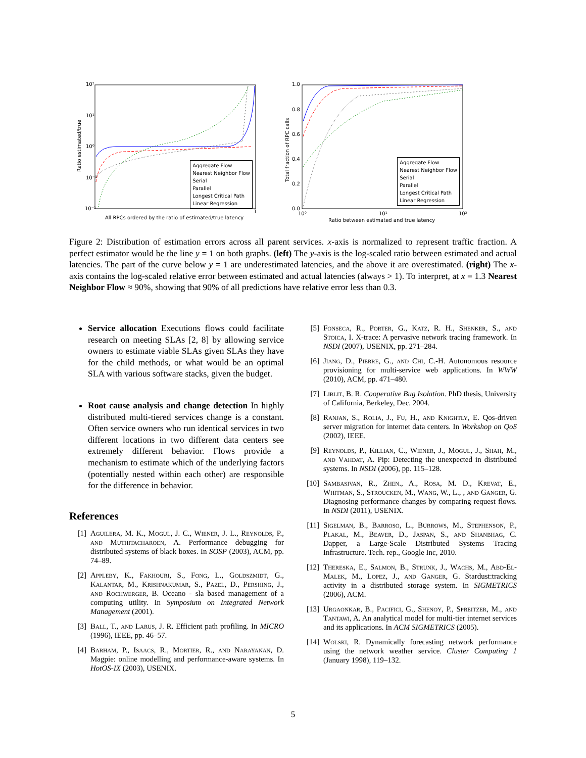10²
10¹
10⁰
10⁻¹
10⁻²
1
All RPCs ordered by the ratio of estimated/true latency
Ratio estimated/true
Aggregate Flow
Nearest Neighbor Flow
Serial
Parallel
Longest Critical Path
Linear Regression
1.0
0.8
0.6
0.4
0.2
0.0
10⁰
10¹
10²
Ratio between estimated and true latency
Total fraction of RPC calls
Aggregate Flow
Nearest Neighbor Flow
Serial
Parallel
Longest Critical Path
Linear Regression
Figure 2: Distribution of estimation errors across all parent services. x-axis is normalized to represent traffic fraction. A perfect estimator would be the line y = 1 on both graphs. (left) The y-axis is the log-scaled ratio between estimated and actual latencies. The part of the curve below y = 1 are underestimated latencies, and the above it are overestimated. (right) The x-axis contains the log-scaled relative error between estimated and actual latencies (always > 1). To interpret, at x = 1.3 Nearest Neighbor Flow ≈ 90%, showing that 90% of all predictions have relative error less than 0.3.
Service allocation Executions flows could facilitate research on meeting SLAs [2, 8] by allowing service owners to estimate viable SLAs given SLAs they have for the child methods, or what would be an optimal SLA with various software stacks, given the budget.
Root cause analysis and change detection In highly distributed multi-tiered services change is a constant. Often service owners who run identical services in two different locations in two different data centers see extremely different behavior. Flows provide a mechanism to estimate which of the underlying factors (potentially nested within each other) are responsible for the difference in behavior.
References
[1] Aguilera, M. K., Mogul, J. C., Wiener, J. L., Reynolds, P., and Muthitacharoen, A. Performance debugging for distributed systems of black boxes. In SOSP (2003), ACM, pp. 74–89.
[2] Appleby, K., Fakhouri, S., Fong, L., Goldszmidt, G., Kalantar, M., Krishnakumar, S., Pazel, D., Pershing, J., and Rochwerger, B. Oceano - sla based management of a computing utility. In Symposium on Integrated Network Management (2001).
[3] Ball, T., and Larus, J. R. Efficient path profiling. In MICRO (1996), IEEE, pp. 46–57.
[4] Barham, P., Isaacs, R., Mortier, R., and Narayanan, D. Magpie: online modelling and performance-aware systems. In HotOS-IX (2003), USENIX.
[5] Fonseca, R., Porter, G., Katz, R. H., Shenker, S., and Stoica, I. X-trace: A pervasive network tracing framework. In NSDI (2007), USENIX, pp. 271–284.
[6] Jiang, D., Pierre, G., and Chi, C.-H. Autonomous resource provisioning for multi-service web applications. In WWW (2010), ACM, pp. 471–480.
[7] Liblit, B. R. Cooperative Bug Isolation. PhD thesis, University of California, Berkeley, Dec. 2004.
[8] Ranjan, S., Rolia, J., Fu, H., and Knightly, E. Qos-driven server migration for internet data centers. In Workshop on QoS (2002), IEEE.
[9] Reynolds, P., Killian, C., Wiener, J., Mogul, J., Shah, M., and Vahdat, A. Pip: Detecting the unexpected in distributed systems. In NSDI (2006), pp. 115–128.
[10] Sambasivan, R., Zhen., A., Rosa, M. D., Krevat, E., Whitman, S., Stroucken, M., Wang, W., L., , and Ganger, G. Diagnosing performance changes by comparing request flows. In NSDI (2011), USENIX.
[11] Sigelman, B., Barroso, L., Burrows, M., Stephenson, P., Plakal, M., Beaver, D., Jaspan, S., and Shanbhag, C. Dapper, a Large-Scale Distributed Systems Tracing Infrastructure. Tech. rep., Google Inc, 2010.
[12] Thereska, E., Salmon, B., Strunk, J., Wachs, M., Abd-El-Malek, M., Lopez, J., and Ganger, G. Stardust:tracking activity in a distributed storage system. In SIGMETRICS (2006), ACM.
[13] Urgaonkar, B., Pacifici, G., Shenoy, P., Spreitzer, M., and Tantawi, A. An analytical model for multi-tier internet services and its applications. In ACM SIGMETRICS (2005).
[14] Wolski, R. Dynamically forecasting network performance using the network weather service. Cluster Computing 1 (January 1998), 119–132.
5